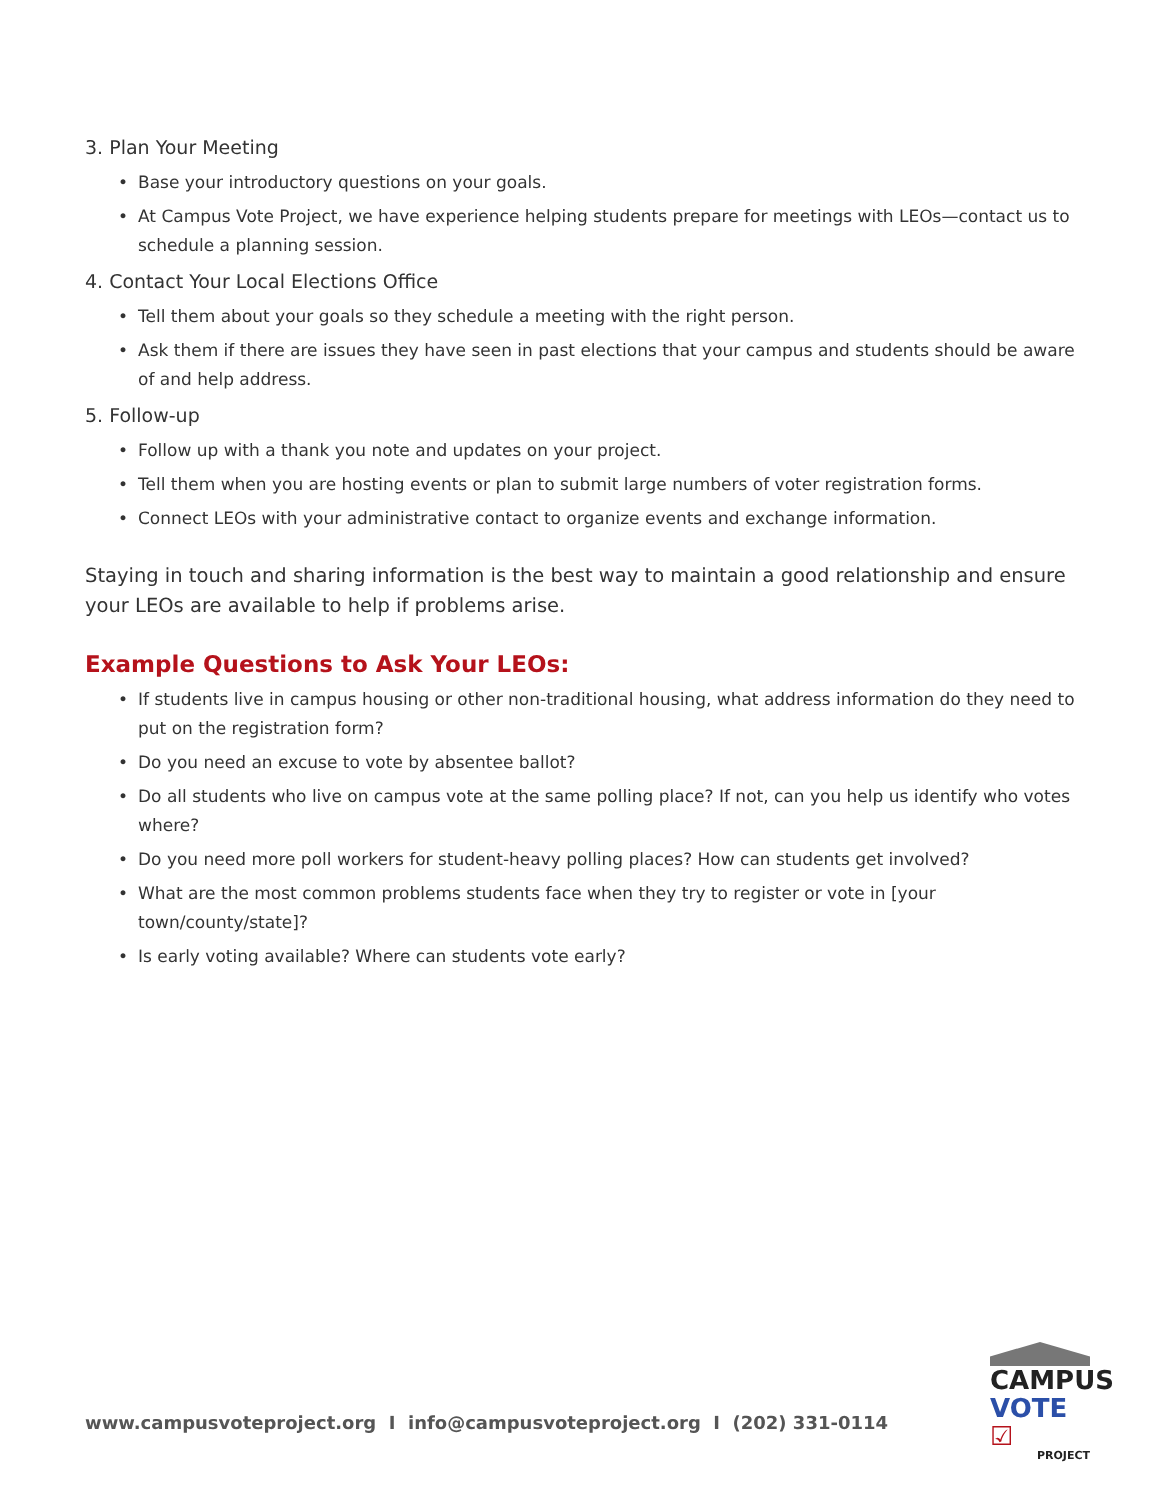3. Plan Your Meeting
• Base your introductory questions on your goals.
• At Campus Vote Project, we have experience helping students prepare for meetings with LEOs—contact us to schedule a planning session.
4. Contact Your Local Elections Office
• Tell them about your goals so they schedule a meeting with the right person.
• Ask them if there are issues they have seen in past elections that your campus and students should be aware of and help address.
5. Follow-up
• Follow up with a thank you note and updates on your project.
• Tell them when you are hosting events or plan to submit large numbers of voter registration forms.
• Connect LEOs with your administrative contact to organize events and exchange information.
Staying in touch and sharing information is the best way to maintain a good relationship and ensure your LEOs are available to help if problems arise.
Example Questions to Ask Your LEOs:
• If students live in campus housing or other non-traditional housing, what address information do they need to put on the registration form?
• Do you need an excuse to vote by absentee ballot?
• Do all students who live on campus vote at the same polling place? If not, can you help us identify who votes where?
• Do you need more poll workers for student-heavy polling places? How can students get involved?
• What are the most common problems students face when they try to register or vote in [your town/county/state]?
• Is early voting available? Where can students vote early?
www.campusvoteproject.org I info@campusvoteproject.org I (202) 331-0114
CAMPUS
VOTE ☑
PROJECT